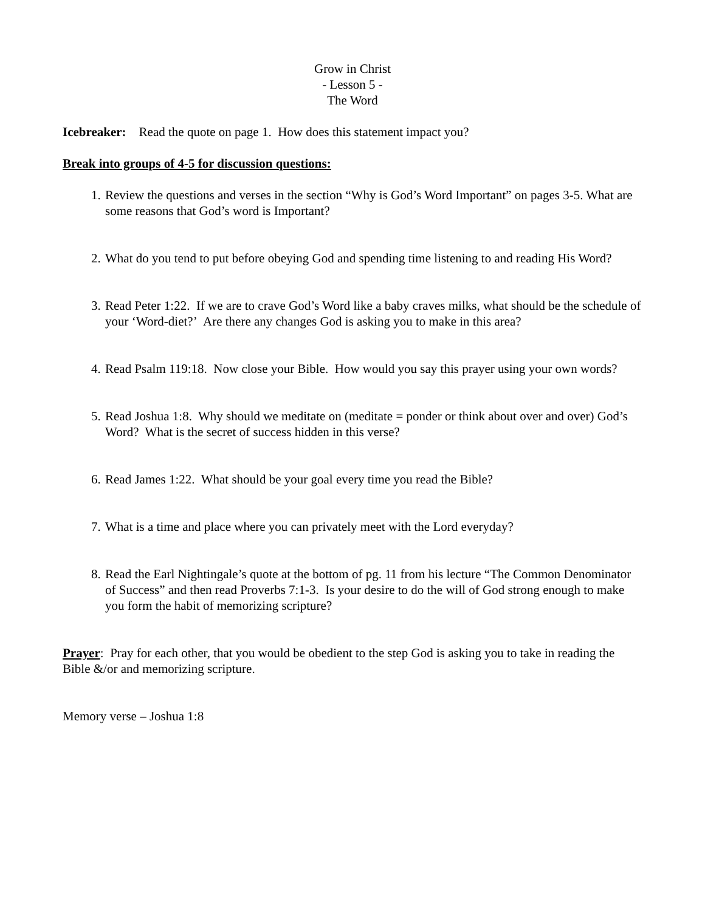Grow in Christ
- Lesson 5 -
The Word
Icebreaker: Read the quote on page 1. How does this statement impact you?
Break into groups of 4-5 for discussion questions:
1. Review the questions and verses in the section “Why is God’s Word Important” on pages 3-5. What are some reasons that God’s word is Important?
2. What do you tend to put before obeying God and spending time listening to and reading His Word?
3. Read Peter 1:22. If we are to crave God’s Word like a baby craves milks, what should be the schedule of your ‘Word-diet?’ Are there any changes God is asking you to make in this area?
4. Read Psalm 119:18. Now close your Bible. How would you say this prayer using your own words?
5. Read Joshua 1:8. Why should we meditate on (meditate = ponder or think about over and over) God’s Word? What is the secret of success hidden in this verse?
6. Read James 1:22. What should be your goal every time you read the Bible?
7. What is a time and place where you can privately meet with the Lord everyday?
8. Read the Earl Nightingale’s quote at the bottom of pg. 11 from his lecture “The Common Denominator of Success” and then read Proverbs 7:1-3. Is your desire to do the will of God strong enough to make you form the habit of memorizing scripture?
Prayer: Pray for each other, that you would be obedient to the step God is asking you to take in reading the Bible &/or and memorizing scripture.
Memory verse – Joshua 1:8